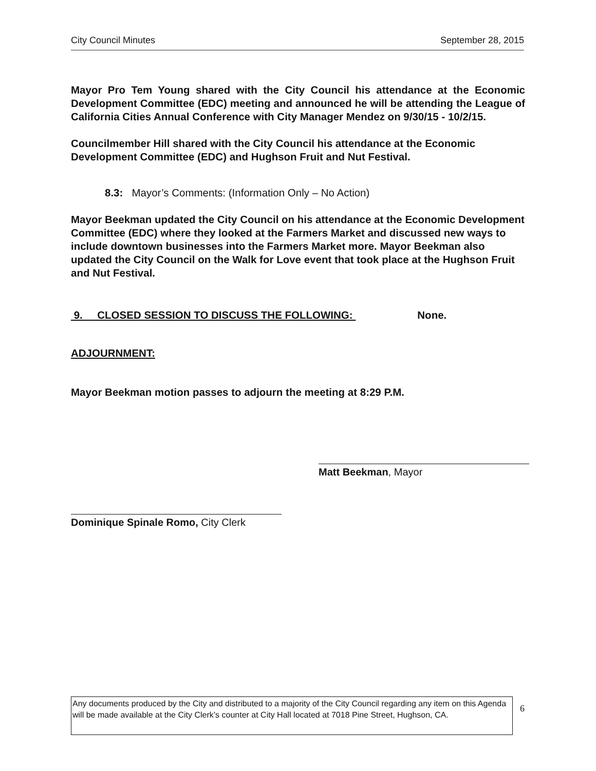City Council Minutes September 28, 2015
Mayor Pro Tem Young shared with the City Council his attendance at the Economic Development Committee (EDC) meeting and announced he will be attending the League of California Cities Annual Conference with City Manager Mendez on 9/30/15 - 10/2/15.
Councilmember Hill shared with the City Council his attendance at the Economic Development Committee (EDC) and Hughson Fruit and Nut Festival.
8.3: Mayor’s Comments: (Information Only – No Action)
Mayor Beekman updated the City Council on his attendance at the Economic Development Committee (EDC) where they looked at the Farmers Market and discussed new ways to include downtown businesses into the Farmers Market more. Mayor Beekman also updated the City Council on the Walk for Love event that took place at the Hughson Fruit and Nut Festival.
9. CLOSED SESSION TO DISCUSS THE FOLLOWING: None.
ADJOURNMENT:
Mayor Beekman motion passes to adjourn the meeting at 8:29 P.M.
Matt Beekman, Mayor
Dominique Spinale Romo, City Clerk
Any documents produced by the City and distributed to a majority of the City Council regarding any item on this Agenda will be made available at the City Clerk’s counter at City Hall located at 7018 Pine Street, Hughson, CA.
6